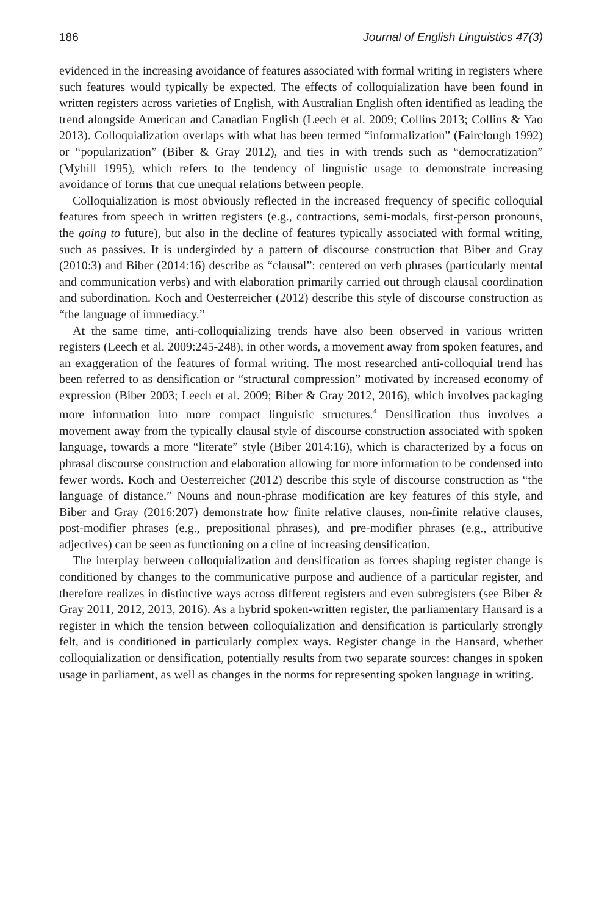186 Journal of English Linguistics 47(3)
evidenced in the increasing avoidance of features associated with formal writing in registers where such features would typically be expected. The effects of colloquialization have been found in written registers across varieties of English, with Australian English often identified as leading the trend alongside American and Canadian English (Leech et al. 2009; Collins 2013; Collins & Yao 2013). Colloquialization overlaps with what has been termed “informalization” (Fairclough 1992) or “popularization” (Biber & Gray 2012), and ties in with trends such as “democratization” (Myhill 1995), which refers to the tendency of linguistic usage to demonstrate increasing avoidance of forms that cue unequal relations between people.
Colloquialization is most obviously reflected in the increased frequency of specific colloquial features from speech in written registers (e.g., contractions, semi-modals, first-person pronouns, the going to future), but also in the decline of features typically associated with formal writing, such as passives. It is undergirded by a pattern of discourse construction that Biber and Gray (2010:3) and Biber (2014:16) describe as “clausal”: centered on verb phrases (particularly mental and communication verbs) and with elaboration primarily carried out through clausal coordination and subordination. Koch and Oesterreicher (2012) describe this style of discourse construction as “the language of immediacy.”
At the same time, anti-colloquializing trends have also been observed in various written registers (Leech et al. 2009:245-248), in other words, a movement away from spoken features, and an exaggeration of the features of formal writing. The most researched anti-colloquial trend has been referred to as densification or “structural compression” motivated by increased economy of expression (Biber 2003; Leech et al. 2009; Biber & Gray 2012, 2016), which involves packaging more information into more compact linguistic structures.<sup>4</sup> Densification thus involves a movement away from the typically clausal style of discourse construction associated with spoken language, towards a more “literate” style (Biber 2014:16), which is characterized by a focus on phrasal discourse construction and elaboration allowing for more information to be condensed into fewer words. Koch and Oesterreicher (2012) describe this style of discourse construction as “the language of distance.” Nouns and noun-phrase modification are key features of this style, and Biber and Gray (2016:207) demonstrate how finite relative clauses, non-finite relative clauses, post-modifier phrases (e.g., prepositional phrases), and pre-modifier phrases (e.g., attributive adjectives) can be seen as functioning on a cline of increasing densification.
The interplay between colloquialization and densification as forces shaping register change is conditioned by changes to the communicative purpose and audience of a particular register, and therefore realizes in distinctive ways across different registers and even subregisters (see Biber & Gray 2011, 2012, 2013, 2016). As a hybrid spoken-written register, the parliamentary Hansard is a register in which the tension between colloquialization and densification is particularly strongly felt, and is conditioned in particularly complex ways. Register change in the Hansard, whether colloquialization or densification, potentially results from two separate sources: changes in spoken usage in parliament, as well as changes in the norms for representing spoken language in writing.